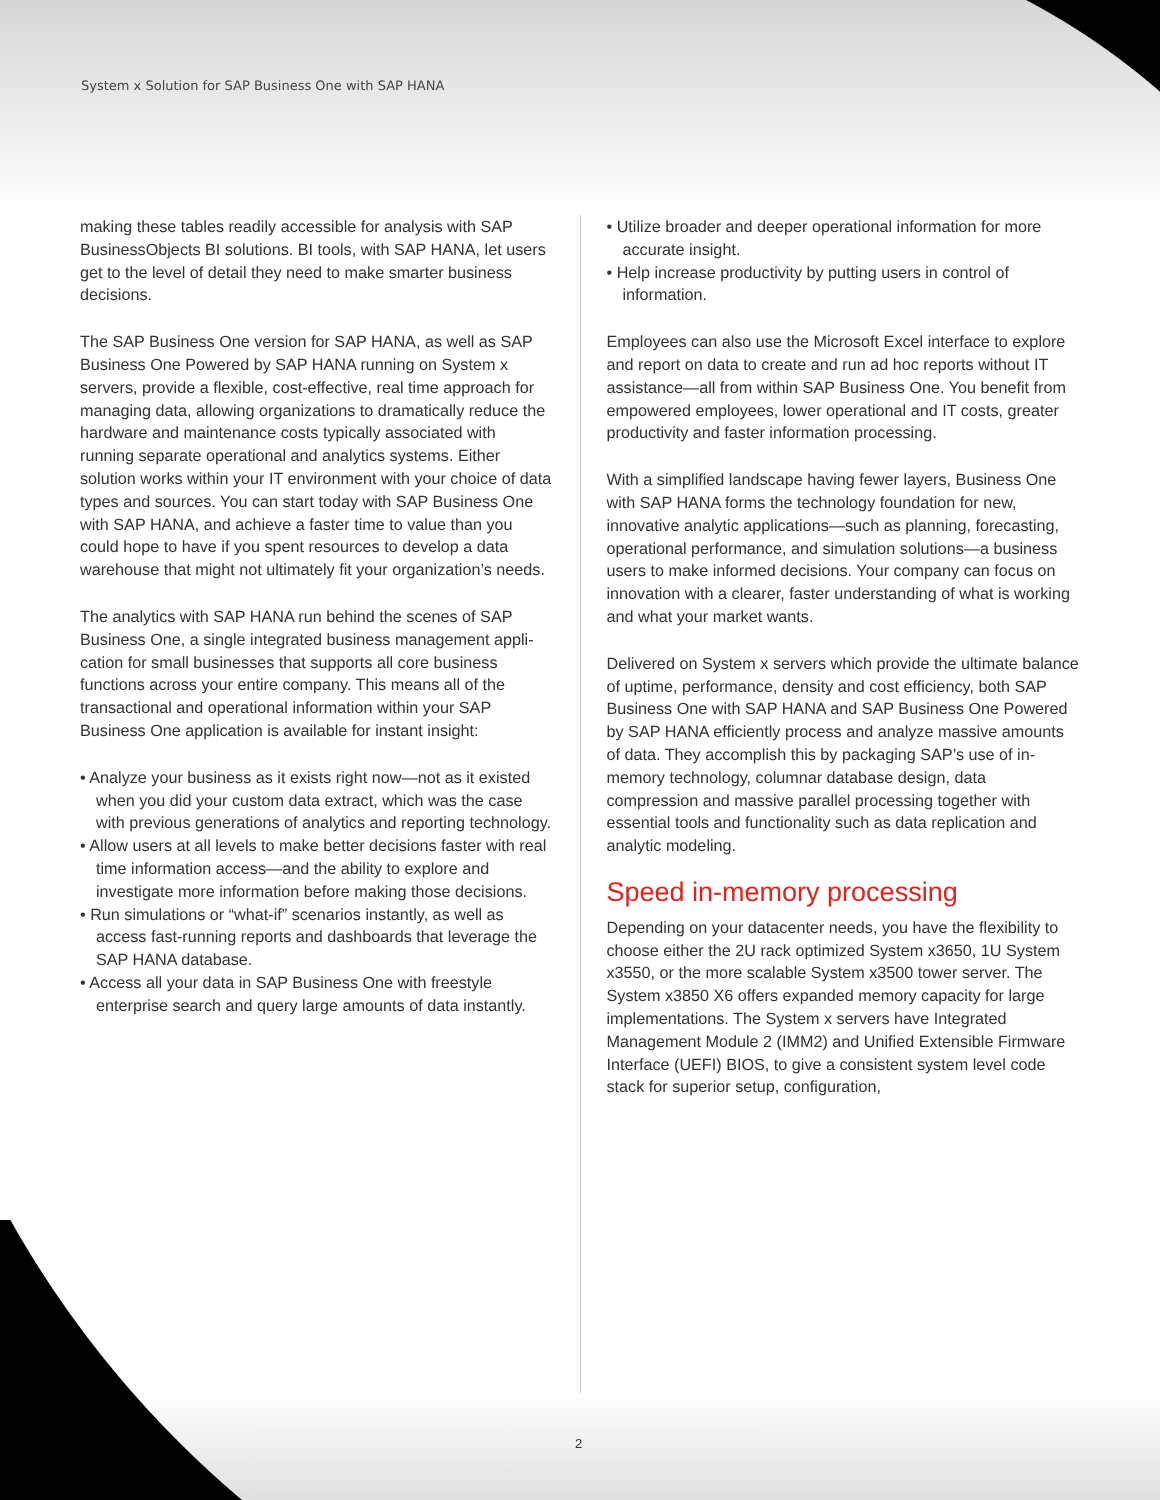System x Solution for SAP Business One with SAP HANA
making these tables readily accessible for analysis with SAP BusinessObjects BI solutions. BI tools, with SAP HANA, let users get to the level of detail they need to make smarter business decisions.
The SAP Business One version for SAP HANA, as well as SAP Business One Powered by SAP HANA running on System x servers, provide a flexible, cost-effective, real time approach for managing data, allowing organizations to dramatically reduce the hardware and maintenance costs typically associ­ated with running separate operational and analytics systems. Either solution works within your IT environment with your choice of data types and sources. You can start today with SAP Business One with SAP HANA, and achieve a faster time to value than you could hope to have if you spent resources to develop a data warehouse that might not ultimately fit your organization’s needs.
The analytics with SAP HANA run behind the scenes of SAP Business One, a single integrated business management appli­cation for small businesses that supports all core business functions across your entire company. This means all of the transactional and operational information within your SAP Business One application is available for instant insight:
• Analyze your business as it exists right now—not as it existed when you did your custom data extract, which was the case with previous generations of analytics and reporting technology.
• Allow users at all levels to make better decisions faster with real time information access—and the ability to explore and investigate more information before making those decisions.
• Run simulations or “what-if” scenarios instantly, as well as access fast-running reports and dashboards that leverage the SAP HANA database.
• Access all your data in SAP Business One with freestyle enterprise search and query large amounts of data instantly.
• Utilize broader and deeper operational information for more accurate insight.
• Help increase productivity by putting users in control of information.
Employees can also use the Microsoft Excel interface to explore and report on data to create and run ad hoc reports without IT assistance—all from within SAP Business One. You benefit from empowered employees, lower operational and IT costs, greater productivity and faster information processing.
With a simplified landscape having fewer layers, Business One with SAP HANA forms the technology foundation for new, innovative analytic applications—such as planning, forecasting, operational performance, and simulation solutions—a business users to make informed decisions. Your company can focus on innovation with a clearer, faster understanding of what is work­ing and what your market wants.
Delivered on System x servers which provide the ultimate balance of uptime, performance, density and cost efficiency, both SAP Business One with SAP HANA and SAP Business One Powered by SAP HANA efficiently process and analyze massive amounts of data. They accomplish this by packaging SAP’s use of in-memory technology, columnar database design, data compression and massive parallel processing together with essential tools and functionality such as data replication and analytic modeling.
Speed in-memory processing
Depending on your datacenter needs, you have the flexibility to choose either the 2U rack optimized System x3650, 1U System x3550, or the more scalable System x3500 tower server. The System x3850 X6 offers expanded memory capacity for large implementations. The System x servers have Integrated Management Module 2 (IMM2) and Unified Extensible Firmware Interface (UEFI) BIOS, to give a consistent system level code stack for superior setup, configuration,
2